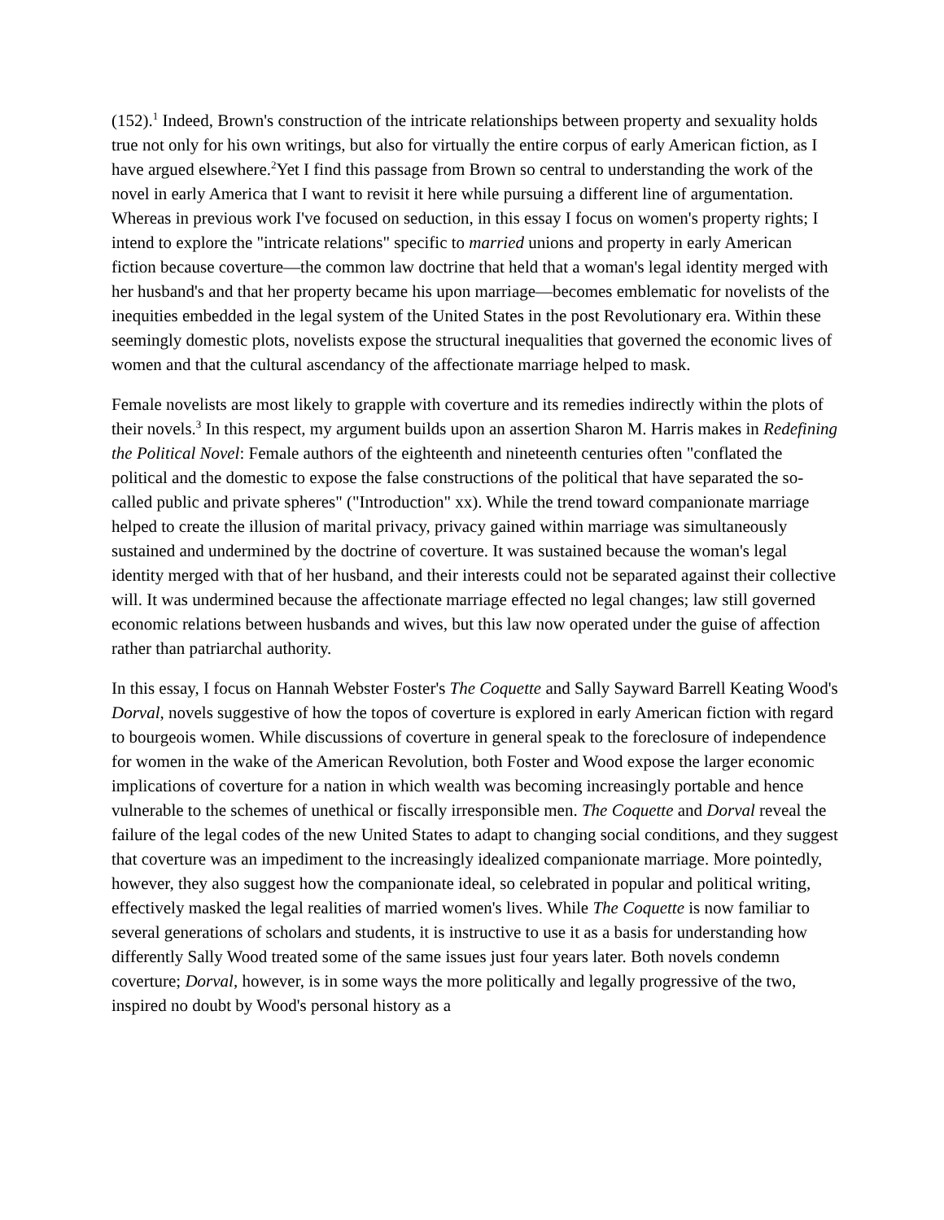(152).<sup>1</sup> Indeed, Brown's construction of the intricate relationships between property and sexuality holds true not only for his own writings, but also for virtually the entire corpus of early American fiction, as I have argued elsewhere.<sup>2</sup>Yet I find this passage from Brown so central to understanding the work of the novel in early America that I want to revisit it here while pursuing a different line of argumentation. Whereas in previous work I've focused on seduction, in this essay I focus on women's property rights; I intend to explore the "intricate relations" specific to married unions and property in early American fiction because coverture—the common law doctrine that held that a woman's legal identity merged with her husband's and that her property became his upon marriage—becomes emblematic for novelists of the inequities embedded in the legal system of the United States in the post Revolutionary era. Within these seemingly domestic plots, novelists expose the structural inequalities that governed the economic lives of women and that the cultural ascendancy of the affectionate marriage helped to mask.
Female novelists are most likely to grapple with coverture and its remedies indirectly within the plots of their novels.<sup>3</sup> In this respect, my argument builds upon an assertion Sharon M. Harris makes in Redefining the Political Novel: Female authors of the eighteenth and nineteenth centuries often "conflated the political and the domestic to expose the false constructions of the political that have separated the so-called public and private spheres" ("Introduction" xx). While the trend toward companionate marriage helped to create the illusion of marital privacy, privacy gained within marriage was simultaneously sustained and undermined by the doctrine of coverture. It was sustained because the woman's legal identity merged with that of her husband, and their interests could not be separated against their collective will. It was undermined because the affectionate marriage effected no legal changes; law still governed economic relations between husbands and wives, but this law now operated under the guise of affection rather than patriarchal authority.
In this essay, I focus on Hannah Webster Foster's The Coquette and Sally Sayward Barrell Keating Wood's Dorval, novels suggestive of how the topos of coverture is explored in early American fiction with regard to bourgeois women. While discussions of coverture in general speak to the foreclosure of independence for women in the wake of the American Revolution, both Foster and Wood expose the larger economic implications of coverture for a nation in which wealth was becoming increasingly portable and hence vulnerable to the schemes of unethical or fiscally irresponsible men. The Coquette and Dorval reveal the failure of the legal codes of the new United States to adapt to changing social conditions, and they suggest that coverture was an impediment to the increasingly idealized companionate marriage. More pointedly, however, they also suggest how the companionate ideal, so celebrated in popular and political writing, effectively masked the legal realities of married women's lives. While The Coquette is now familiar to several generations of scholars and students, it is instructive to use it as a basis for understanding how differently Sally Wood treated some of the same issues just four years later. Both novels condemn coverture; Dorval, however, is in some ways the more politically and legally progressive of the two, inspired no doubt by Wood's personal history as a